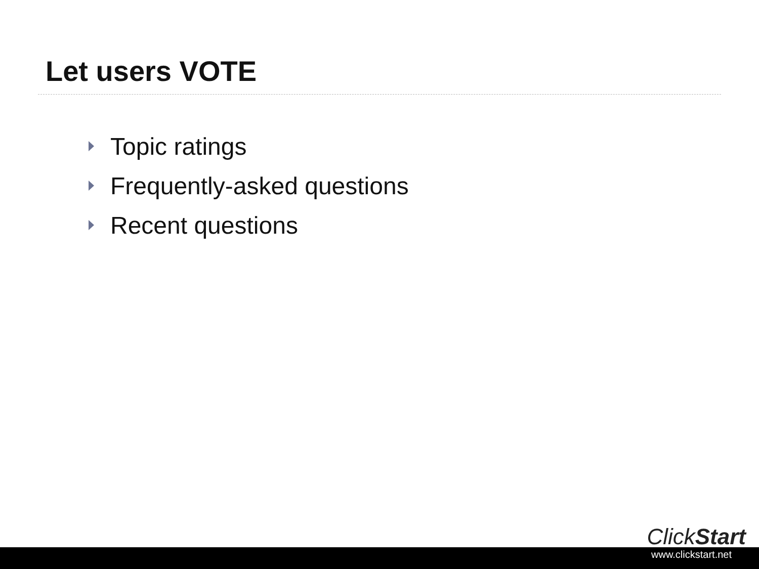Let users VOTE
Topic ratings
Frequently-asked questions
Recent questions
ClickStart
www.clickstart.net